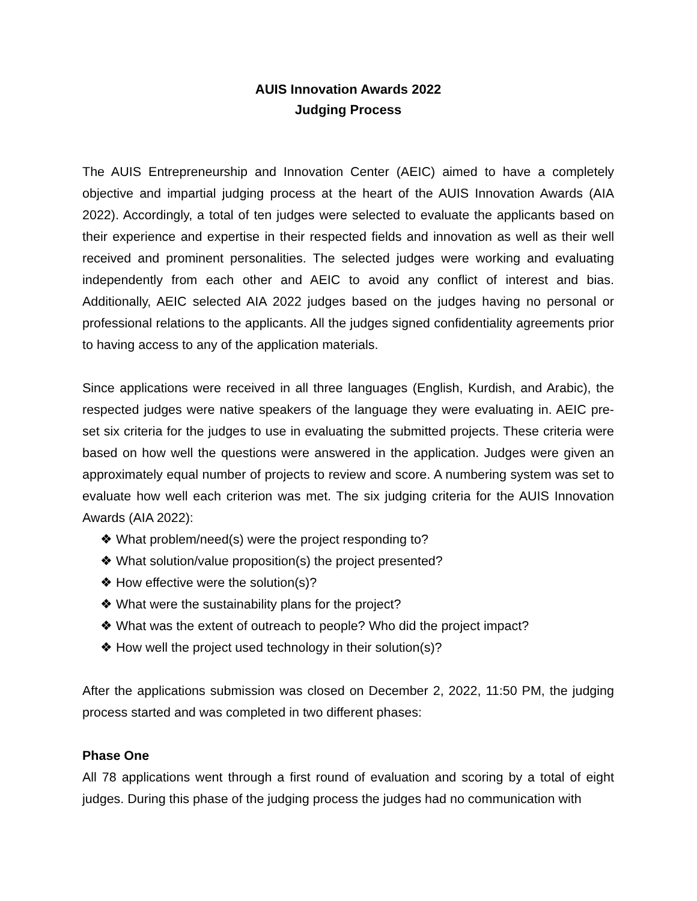AUIS Innovation Awards 2022
Judging Process
The AUIS Entrepreneurship and Innovation Center (AEIC) aimed to have a completely objective and impartial judging process at the heart of the AUIS Innovation Awards (AIA 2022). Accordingly, a total of ten judges were selected to evaluate the applicants based on their experience and expertise in their respected fields and innovation as well as their well received and prominent personalities. The selected judges were working and evaluating independently from each other and AEIC to avoid any conflict of interest and bias. Additionally, AEIC selected AIA 2022 judges based on the judges having no personal or professional relations to the applicants. All the judges signed confidentiality agreements prior to having access to any of the application materials.
Since applications were received in all three languages (English, Kurdish, and Arabic), the respected judges were native speakers of the language they were evaluating in. AEIC pre-set six criteria for the judges to use in evaluating the submitted projects. These criteria were based on how well the questions were answered in the application. Judges were given an approximately equal number of projects to review and score. A numbering system was set to evaluate how well each criterion was met. The six judging criteria for the AUIS Innovation Awards (AIA 2022):
❖ What problem/need(s) were the project responding to?
❖ What solution/value proposition(s) the project presented?
❖ How effective were the solution(s)?
❖ What were the sustainability plans for the project?
❖ What was the extent of outreach to people? Who did the project impact?
❖ How well the project used technology in their solution(s)?
After the applications submission was closed on December 2, 2022, 11:50 PM, the judging process started and was completed in two different phases:
Phase One
All 78 applications went through a first round of evaluation and scoring by a total of eight judges. During this phase of the judging process the judges had no communication with